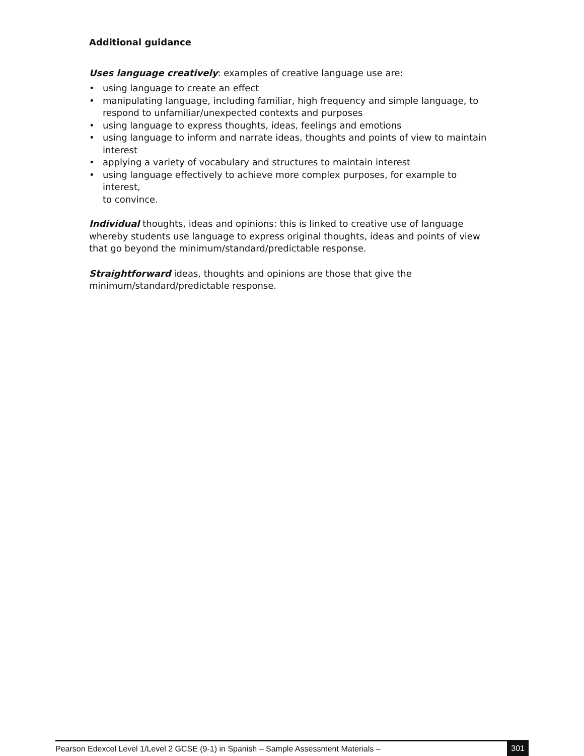Additional guidance
Uses language creatively: examples of creative language use are:
• using language to create an effect
• manipulating language, including familiar, high frequency and simple language, to respond to unfamiliar/unexpected contexts and purposes
• using language to express thoughts, ideas, feelings and emotions
• using language to inform and narrate ideas, thoughts and points of view to maintain interest
• applying a variety of vocabulary and structures to maintain interest
• using language effectively to achieve more complex purposes, for example to interest,
to convince.
Individual thoughts, ideas and opinions: this is linked to creative use of language whereby students use language to express original thoughts, ideas and points of view that go beyond the minimum/standard/predictable response.
Straightforward ideas, thoughts and opinions are those that give the minimum/standard/predictable response.
Pearson Edexcel Level 1/Level 2 GCSE (9-1) in Spanish – Sample Assessment Materials –
301